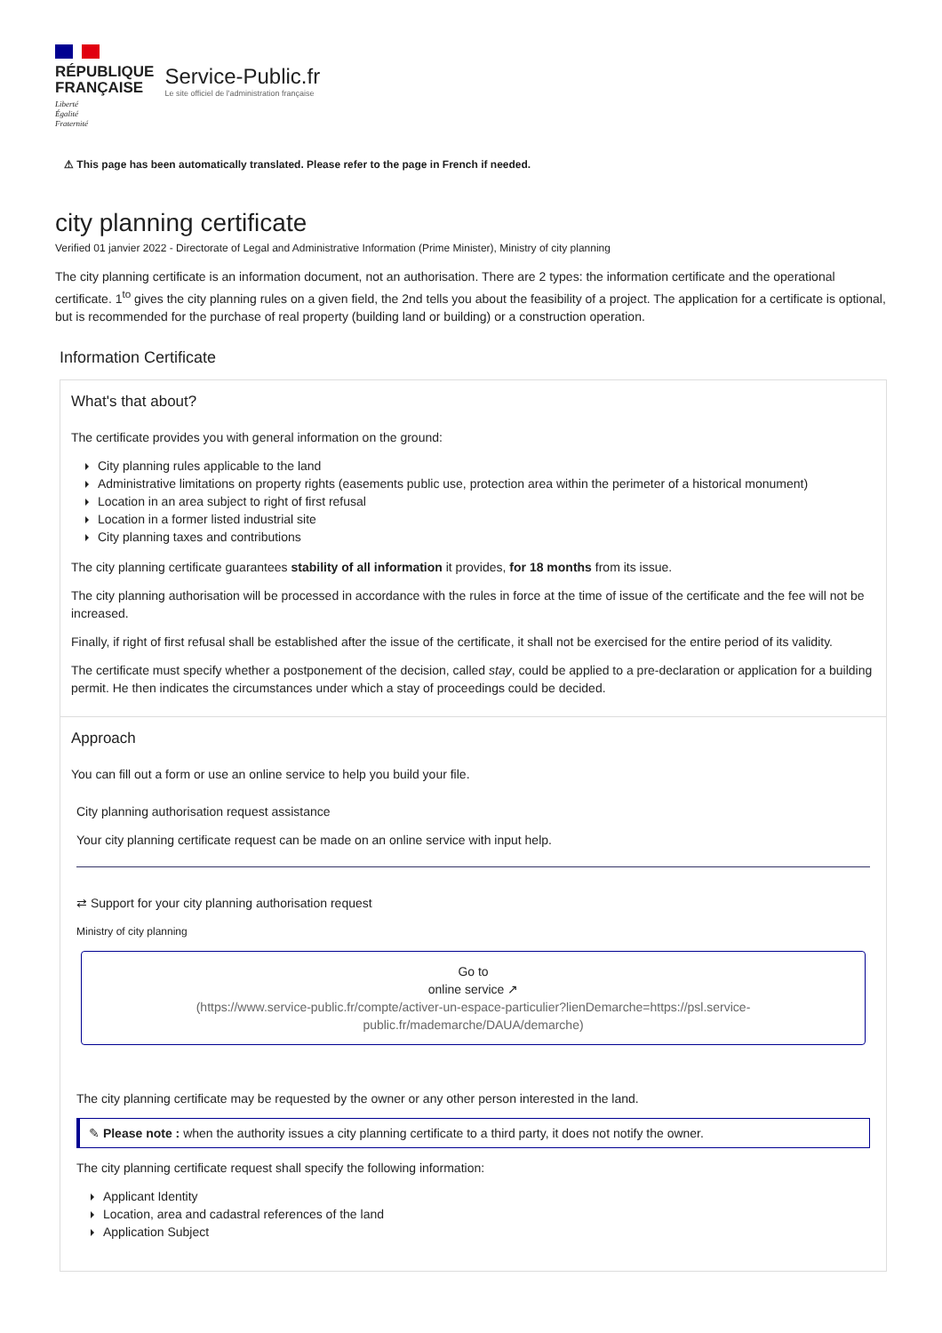RÉPUBLIQUE
FRANÇAISE
Liberté
Égalité
Fraternité
Service-Public.fr
Le site officiel de l'administration française
⚠ This page has been automatically translated. Please refer to the page in French if needed.
city planning certificate
Verified 01 janvier 2022 - Directorate of Legal and Administrative Information (Prime Minister), Ministry of city planning
The city planning certificate is an information document, not an authorisation. There are 2 types: the information certificate and the operational certificate. 1<sup>to</sup> gives the city planning rules on a given field, the 2nd tells you about the feasibility of a project. The application for a certificate is optional, but is recommended for the purchase of real property (building land or building) or a construction operation.
Information Certificate
What's that about?
The certificate provides you with general information on the ground:
City planning rules applicable to the land
Administrative limitations on property rights (easements public use, protection area within the perimeter of a historical monument)
Location in an area subject to right of first refusal
Location in a former listed industrial site
City planning taxes and contributions
The city planning certificate guarantees stability of all information it provides, for 18 months from its issue.
The city planning authorisation will be processed in accordance with the rules in force at the time of issue of the certificate and the fee will not be increased.
Finally, if right of first refusal shall be established after the issue of the certificate, it shall not be exercised for the entire period of its validity.
The certificate must specify whether a postponement of the decision, called stay, could be applied to a pre-declaration or application for a building permit. He then indicates the circumstances under which a stay of proceedings could be decided.
Approach
You can fill out a form or use an online service to help you build your file.
City planning authorisation request assistance
Your city planning certificate request can be made on an online service with input help.
⇄ Support for your city planning authorisation request
Ministry of city planning
Go to
online service ↗
(https://www.service-public.fr/compte/activer-un-espace-particulier?lienDemarche=https://psl.service-public.fr/mademarche/DAUA/demarche)
The city planning certificate may be requested by the owner or any other person interested in the land.
✎ Please note : when the authority issues a city planning certificate to a third party, it does not notify the owner.
The city planning certificate request shall specify the following information:
Applicant Identity
Location, area and cadastral references of the land
Application Subject